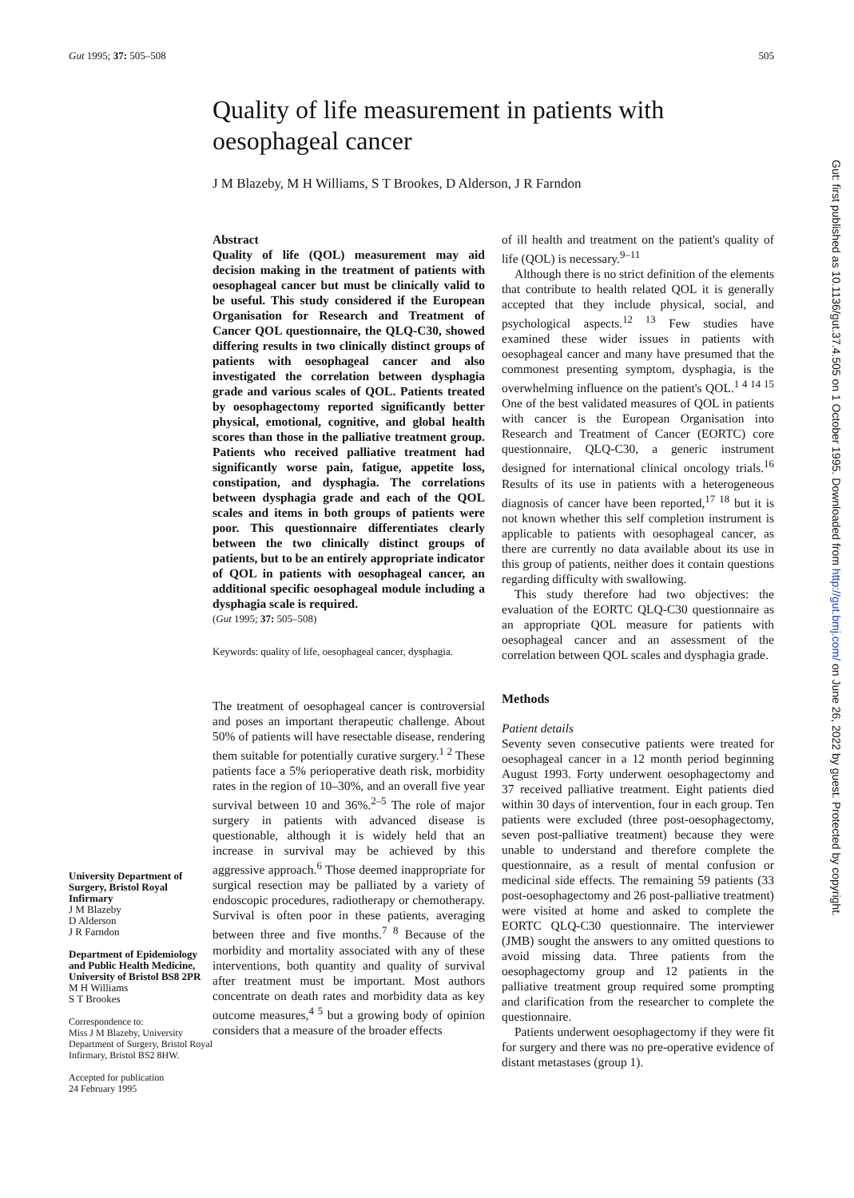Gut 1995; 37: 505–508 505
Quality of life measurement in patients with oesophageal cancer
J M Blazeby, M H Williams, S T Brookes, D Alderson, J R Farndon
University Department of Surgery, Bristol Royal Infirmary
J M Blazeby
D Alderson
J R Farndon
Department of Epidemiology and Public Health Medicine, University of Bristol BS8 2PR
M H Williams
S T Brookes
Correspondence to:
Miss J M Blazeby, University Department of Surgery, Bristol Royal Infirmary, Bristol BS2 8HW.
Accepted for publication
24 February 1995
Abstract
Quality of life (QOL) measurement may aid decision making in the treatment of patients with oesophageal cancer but must be clinically valid to be useful. This study considered if the European Organisation for Research and Treatment of Cancer QOL questionnaire, the QLQ-C30, showed differing results in two clinically distinct groups of patients with oesophageal cancer and also investigated the correlation between dysphagia grade and various scales of QOL. Patients treated by oesophagectomy reported significantly better physical, emotional, cognitive, and global health scores than those in the palliative treatment group. Patients who received palliative treatment had significantly worse pain, fatigue, appetite loss, constipation, and dysphagia. The correlations between dysphagia grade and each of the QOL scales and items in both groups of patients were poor. This questionnaire differentiates clearly between the two clinically distinct groups of patients, but to be an entirely appropriate indicator of QOL in patients with oesophageal cancer, an additional specific oesophageal module including a dysphagia scale is required.
(Gut 1995; 37: 505–508)
Keywords: quality of life, oesophageal cancer, dysphagia.
The treatment of oesophageal cancer is controversial and poses an important therapeutic challenge. About 50% of patients will have resectable disease, rendering them suitable for potentially curative surgery.<sup>1 2</sup> These patients face a 5% perioperative death risk, morbidity rates in the region of 10–30%, and an overall five year survival between 10 and 36%.<sup>2–5</sup> The role of major surgery in patients with advanced disease is questionable, although it is widely held that an increase in survival may be achieved by this aggressive approach.<sup>6</sup> Those deemed inappropriate for surgical resection may be palliated by a variety of endoscopic procedures, radiotherapy or chemotherapy. Survival is often poor in these patients, averaging between three and five months.<sup>7 8</sup> Because of the morbidity and mortality associated with any of these interventions, both quantity and quality of survival after treatment must be important. Most authors concentrate on death rates and morbidity data as key outcome measures,<sup>4 5</sup> but a growing body of opinion considers that a measure of the broader effects
of ill health and treatment on the patient's quality of life (QOL) is necessary.<sup>9–11</sup>
Although there is no strict definition of the elements that contribute to health related QOL it is generally accepted that they include physical, social, and psychological aspects.<sup>12 13</sup> Few studies have examined these wider issues in patients with oesophageal cancer and many have presumed that the commonest presenting symptom, dysphagia, is the overwhelming influence on the patient's QOL.<sup>1 4 14 15</sup> One of the best validated measures of QOL in patients with cancer is the European Organisation into Research and Treatment of Cancer (EORTC) core questionnaire, QLQ-C30, a generic instrument designed for international clinical oncology trials.<sup>16</sup> Results of its use in patients with a heterogeneous diagnosis of cancer have been reported,<sup>17 18</sup> but it is not known whether this self completion instrument is applicable to patients with oesophageal cancer, as there are currently no data available about its use in this group of patients, neither does it contain questions regarding difficulty with swallowing.
This study therefore had two objectives: the evaluation of the EORTC QLQ-C30 questionnaire as an appropriate QOL measure for patients with oesophageal cancer and an assessment of the correlation between QOL scales and dysphagia grade.
Methods
Patient details
Seventy seven consecutive patients were treated for oesophageal cancer in a 12 month period beginning August 1993. Forty underwent oesophagectomy and 37 received palliative treatment. Eight patients died within 30 days of intervention, four in each group. Ten patients were excluded (three post-oesophagectomy, seven post-palliative treatment) because they were unable to understand and therefore complete the questionnaire, as a result of mental confusion or medicinal side effects. The remaining 59 patients (33 post-oesophagectomy and 26 post-palliative treatment) were visited at home and asked to complete the EORTC QLQ-C30 questionnaire. The interviewer (JMB) sought the answers to any omitted questions to avoid missing data. Three patients from the oesophagectomy group and 12 patients in the palliative treatment group required some prompting and clarification from the researcher to complete the questionnaire.
Patients underwent oesophagectomy if they were fit for surgery and there was no pre-operative evidence of distant metastases (group 1).
Gut: first published as 10.1136/gut.37.4.505 on 1 October 1995. Downloaded from http://gut.bmj.com/ on June 26, 2022 by guest. Protected by copyright.